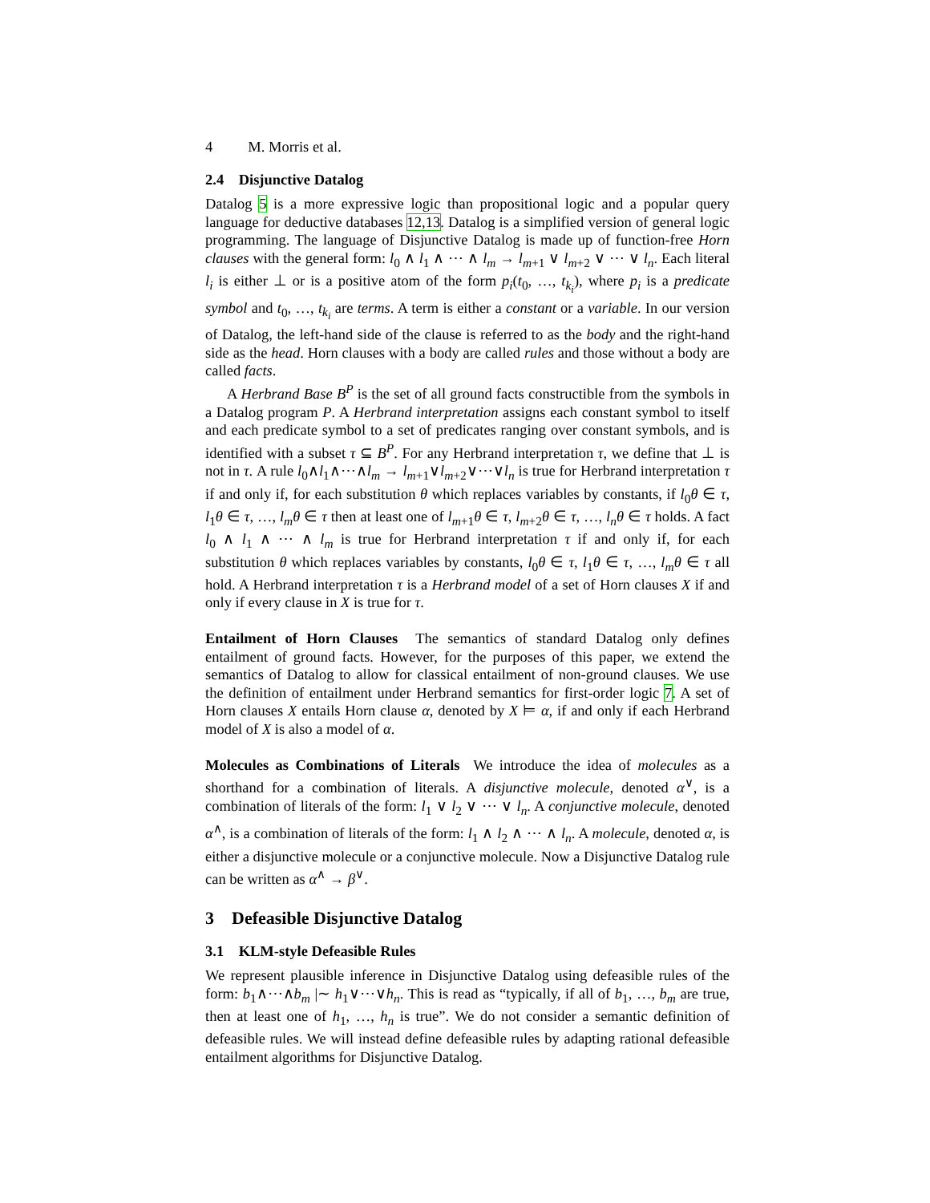4 M. Morris et al.
2.4 Disjunctive Datalog
Datalog 5 is a more expressive logic than propositional logic and a popular query language for deductive databases 12,13. Datalog is a simplified version of general logic programming. The language of Disjunctive Datalog is made up of function-free Horn clauses with the general form: l<sub>0</sub> ∧ l<sub>1</sub> ∧ ⋯ ∧ l<sub>m</sub> → l<sub>m+1</sub> ∨ l<sub>m+2</sub> ∨ ⋯ ∨ l<sub>n</sub>. Each literal l<sub>i</sub> is either ⊥ or is a positive atom of the form p<sub>i</sub>(t<sub>0</sub>, …, t<sub>k<sub>i</sub></sub>), where p<sub>i</sub> is a predicate symbol and t<sub>0</sub>, …, t<sub>k<sub>i</sub></sub> are terms. A term is either a constant or a variable. In our version of Datalog, the left-hand side of the clause is referred to as the body and the right-hand side as the head. Horn clauses with a body are called rules and those without a body are called facts.
A Herbrand Base B<sup>P</sup> is the set of all ground facts constructible from the symbols in a Datalog program P. A Herbrand interpretation assigns each constant symbol to itself and each predicate symbol to a set of predicates ranging over constant symbols, and is identified with a subset τ ⊆ B<sup>P</sup>. For any Herbrand interpretation τ, we define that ⊥ is not in τ. A rule l<sub>0</sub>∧l<sub>1</sub>∧⋯∧l<sub>m</sub> → l<sub>m+1</sub>∨l<sub>m+2</sub>∨⋯∨l<sub>n</sub> is true for Herbrand interpretation τ if and only if, for each substitution θ which replaces variables by constants, if l<sub>0</sub>θ ∈ τ, l<sub>1</sub>θ ∈ τ, …, l<sub>m</sub>θ ∈ τ then at least one of l<sub>m+1</sub>θ ∈ τ, l<sub>m+2</sub>θ ∈ τ, …, l<sub>n</sub>θ ∈ τ holds. A fact l<sub>0</sub> ∧ l<sub>1</sub> ∧ ⋯ ∧ l<sub>m</sub> is true for Herbrand interpretation τ if and only if, for each substitution θ which replaces variables by constants, l<sub>0</sub>θ ∈ τ, l<sub>1</sub>θ ∈ τ, …, l<sub>m</sub>θ ∈ τ all hold. A Herbrand interpretation τ is a Herbrand model of a set of Horn clauses X if and only if every clause in X is true for τ.
Entailment of Horn Clauses The semantics of standard Datalog only defines entailment of ground facts. However, for the purposes of this paper, we extend the semantics of Datalog to allow for classical entailment of non-ground clauses. We use the definition of entailment under Herbrand semantics for first-order logic 7. A set of Horn clauses X entails Horn clause α, denoted by X ⊨ α, if and only if each Herbrand model of X is also a model of α.
Molecules as Combinations of Literals We introduce the idea of molecules as a shorthand for a combination of literals. A disjunctive molecule, denoted α<sup>∨</sup>, is a combination of literals of the form: l<sub>1</sub> ∨ l<sub>2</sub> ∨ ⋯ ∨ l<sub>n</sub>. A conjunctive molecule, denoted α<sup>∧</sup>, is a combination of literals of the form: l<sub>1</sub> ∧ l<sub>2</sub> ∧ ⋯ ∧ l<sub>n</sub>. A molecule, denoted α, is either a disjunctive molecule or a conjunctive molecule. Now a Disjunctive Datalog rule can be written as α<sup>∧</sup> → β<sup>∨</sup>.
3 Defeasible Disjunctive Datalog
3.1 KLM-style Defeasible Rules
We represent plausible inference in Disjunctive Datalog using defeasible rules of the form: b<sub>1</sub>∧⋯∧b<sub>m</sub> |∼ h<sub>1</sub>∨⋯∨h<sub>n</sub>. This is read as “typically, if all of b<sub>1</sub>, …, b<sub>m</sub> are true, then at least one of h<sub>1</sub>, …, h<sub>n</sub> is true”. We do not consider a semantic definition of defeasible rules. We will instead define defeasible rules by adapting rational defeasible entailment algorithms for Disjunctive Datalog.